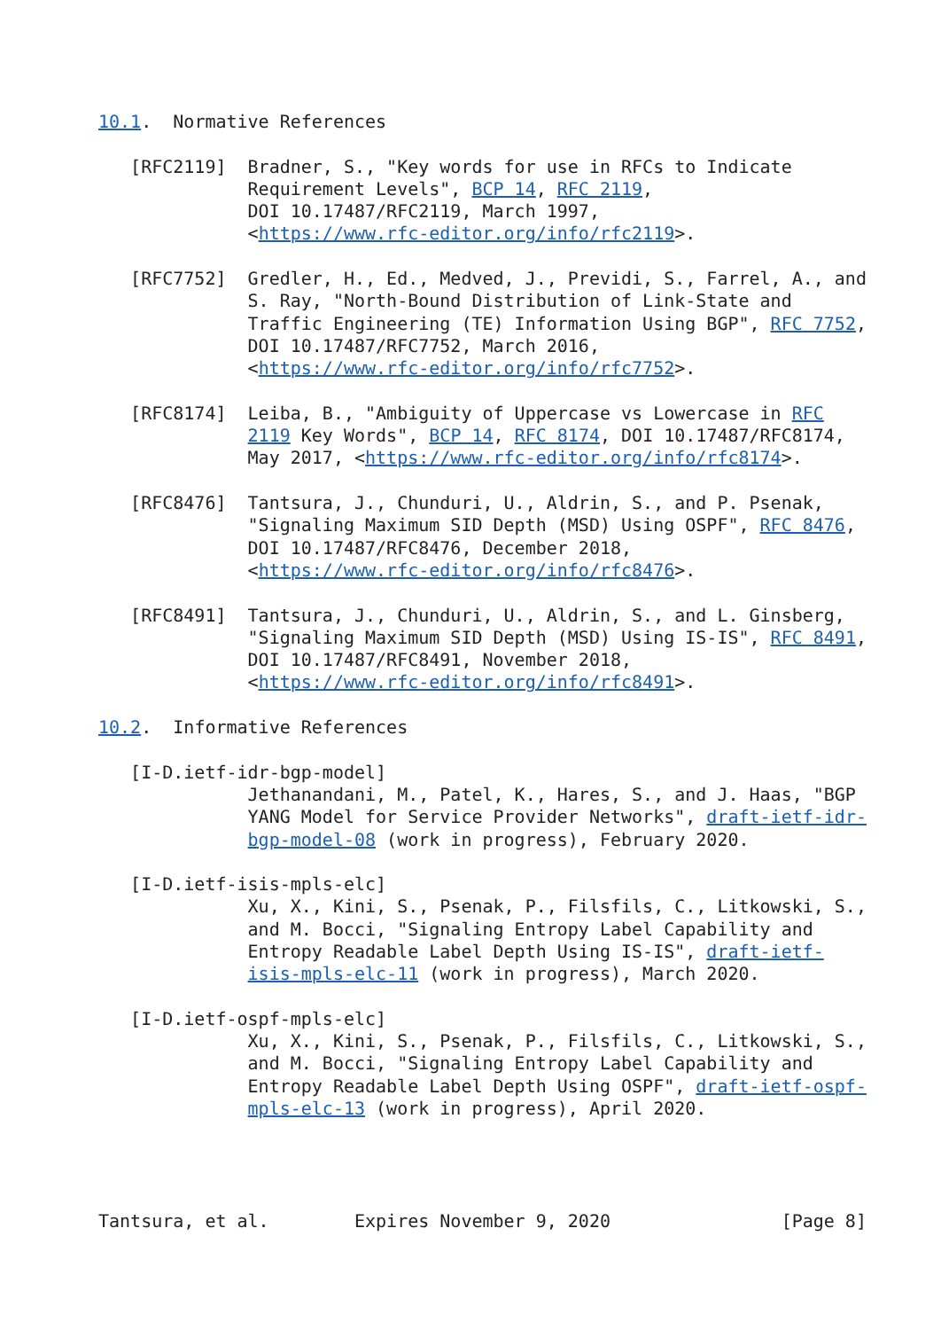10.1.  Normative References

   [RFC2119]  Bradner, S., "Key words for use in RFCs to Indicate
              Requirement Levels", BCP 14, RFC 2119,
              DOI 10.17487/RFC2119, March 1997,
              <https://www.rfc-editor.org/info/rfc2119>.

   [RFC7752]  Gredler, H., Ed., Medved, J., Previdi, S., Farrel, A., and
              S. Ray, "North-Bound Distribution of Link-State and
              Traffic Engineering (TE) Information Using BGP", RFC 7752,
              DOI 10.17487/RFC7752, March 2016,
              <https://www.rfc-editor.org/info/rfc7752>.

   [RFC8174]  Leiba, B., "Ambiguity of Uppercase vs Lowercase in RFC
              2119 Key Words", BCP 14, RFC 8174, DOI 10.17487/RFC8174,
              May 2017, <https://www.rfc-editor.org/info/rfc8174>.

   [RFC8476]  Tantsura, J., Chunduri, U., Aldrin, S., and P. Psenak,
              "Signaling Maximum SID Depth (MSD) Using OSPF", RFC 8476,
              DOI 10.17487/RFC8476, December 2018,
              <https://www.rfc-editor.org/info/rfc8476>.

   [RFC8491]  Tantsura, J., Chunduri, U., Aldrin, S., and L. Ginsberg,
              "Signaling Maximum SID Depth (MSD) Using IS-IS", RFC 8491,
              DOI 10.17487/RFC8491, November 2018,
              <https://www.rfc-editor.org/info/rfc8491>.

10.2.  Informative References

   [I-D.ietf-idr-bgp-model]
              Jethanandani, M., Patel, K., Hares, S., and J. Haas, "BGP
              YANG Model for Service Provider Networks", draft-ietf-idr-
              bgp-model-08 (work in progress), February 2020.

   [I-D.ietf-isis-mpls-elc]
              Xu, X., Kini, S., Psenak, P., Filsfils, C., Litkowski, S.,
              and M. Bocci, "Signaling Entropy Label Capability and
              Entropy Readable Label Depth Using IS-IS", draft-ietf-
              isis-mpls-elc-11 (work in progress), March 2020.

   [I-D.ietf-ospf-mpls-elc]
              Xu, X., Kini, S., Psenak, P., Filsfils, C., Litkowski, S.,
              and M. Bocci, "Signaling Entropy Label Capability and
              Entropy Readable Label Depth Using OSPF", draft-ietf-ospf-
              mpls-elc-13 (work in progress), April 2020.




Tantsura, et al.        Expires November 9, 2020                [Page 8]